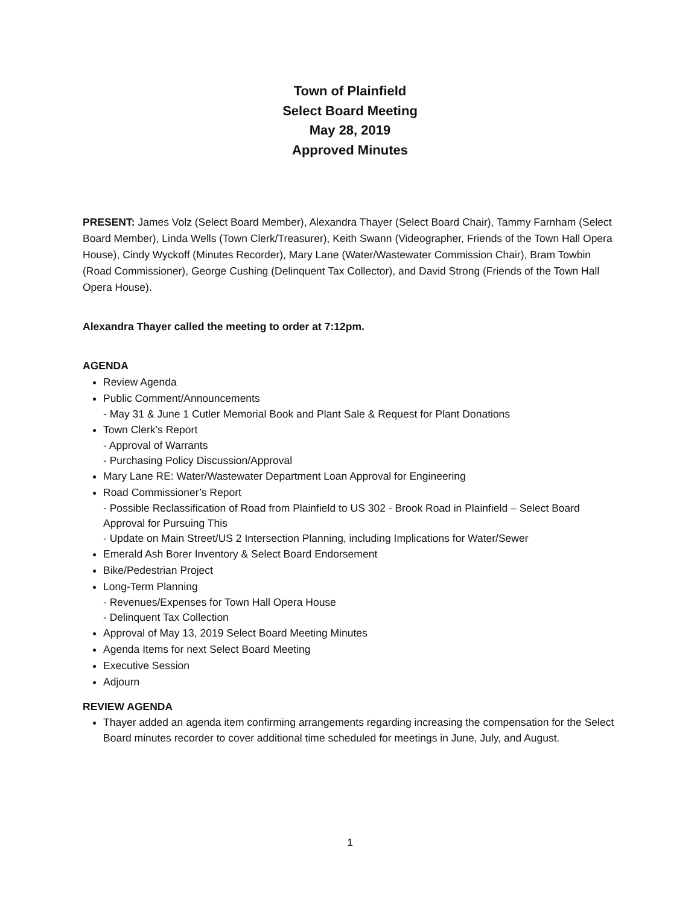Town of Plainfield
Select Board Meeting
May 28, 2019
Approved Minutes
PRESENT: James Volz (Select Board Member), Alexandra Thayer (Select Board Chair), Tammy Farnham (Select Board Member), Linda Wells (Town Clerk/Treasurer), Keith Swann (Videographer, Friends of the Town Hall Opera House), Cindy Wyckoff (Minutes Recorder), Mary Lane (Water/Wastewater Commission Chair), Bram Towbin (Road Commissioner), George Cushing (Delinquent Tax Collector), and David Strong (Friends of the Town Hall Opera House).
Alexandra Thayer called the meeting to order at 7:12pm.
AGENDA
Review Agenda
Public Comment/Announcements
- May 31 & June 1 Cutler Memorial Book and Plant Sale & Request for Plant Donations
Town Clerk’s Report
- Approval of Warrants
- Purchasing Policy Discussion/Approval
Mary Lane RE: Water/Wastewater Department Loan Approval for Engineering
Road Commissioner’s Report
- Possible Reclassification of Road from Plainfield to US 302 - Brook Road in Plainfield – Select Board Approval for Pursuing This
- Update on Main Street/US 2 Intersection Planning, including Implications for Water/Sewer
Emerald Ash Borer Inventory & Select Board Endorsement
Bike/Pedestrian Project
Long-Term Planning
- Revenues/Expenses for Town Hall Opera House
- Delinquent Tax Collection
Approval of May 13, 2019 Select Board Meeting Minutes
Agenda Items for next Select Board Meeting
Executive Session
Adjourn
REVIEW AGENDA
Thayer added an agenda item confirming arrangements regarding increasing the compensation for the Select Board minutes recorder to cover additional time scheduled for meetings in June, July, and August.
1